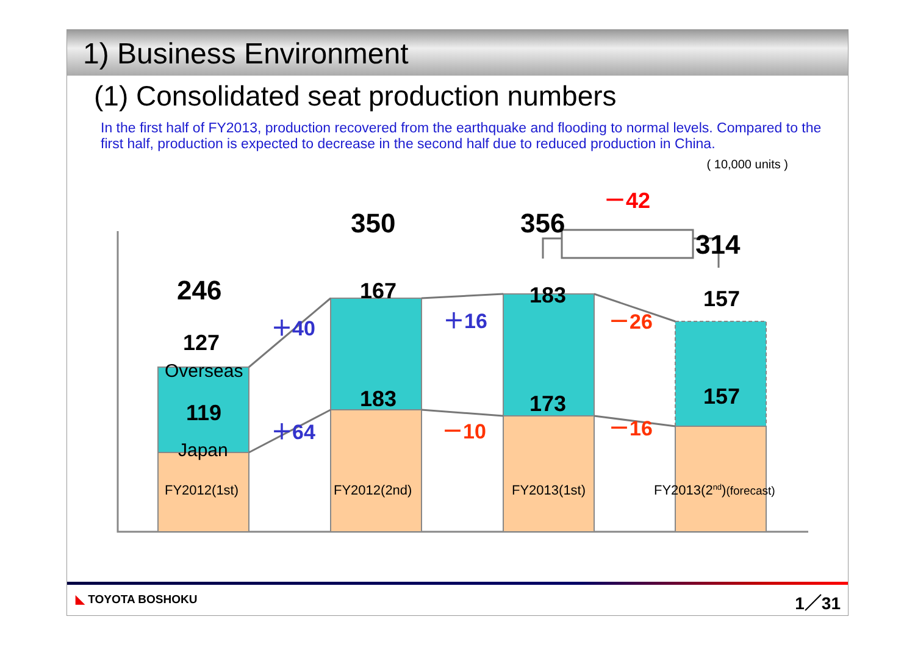1) Business Environment
(1) Consolidated seat production numbers
In the first half of FY2013, production recovered from the earthquake and flooding to normal levels. Compared to the first half, production is expected to decrease in the second half due to reduced production in China.
( 10,000 units )
246
350 356
314
－42
127
Overseas
119
Japan
167
183
183
173
157
157
＋40
＋64
＋16
－10
－26
－16
FY2012(1st) FY2012(2nd) FY2013(1st) FY2013(2<sup>nd</sup>)(forecast)
◣ TOYOTA BOSHOKU 1／31